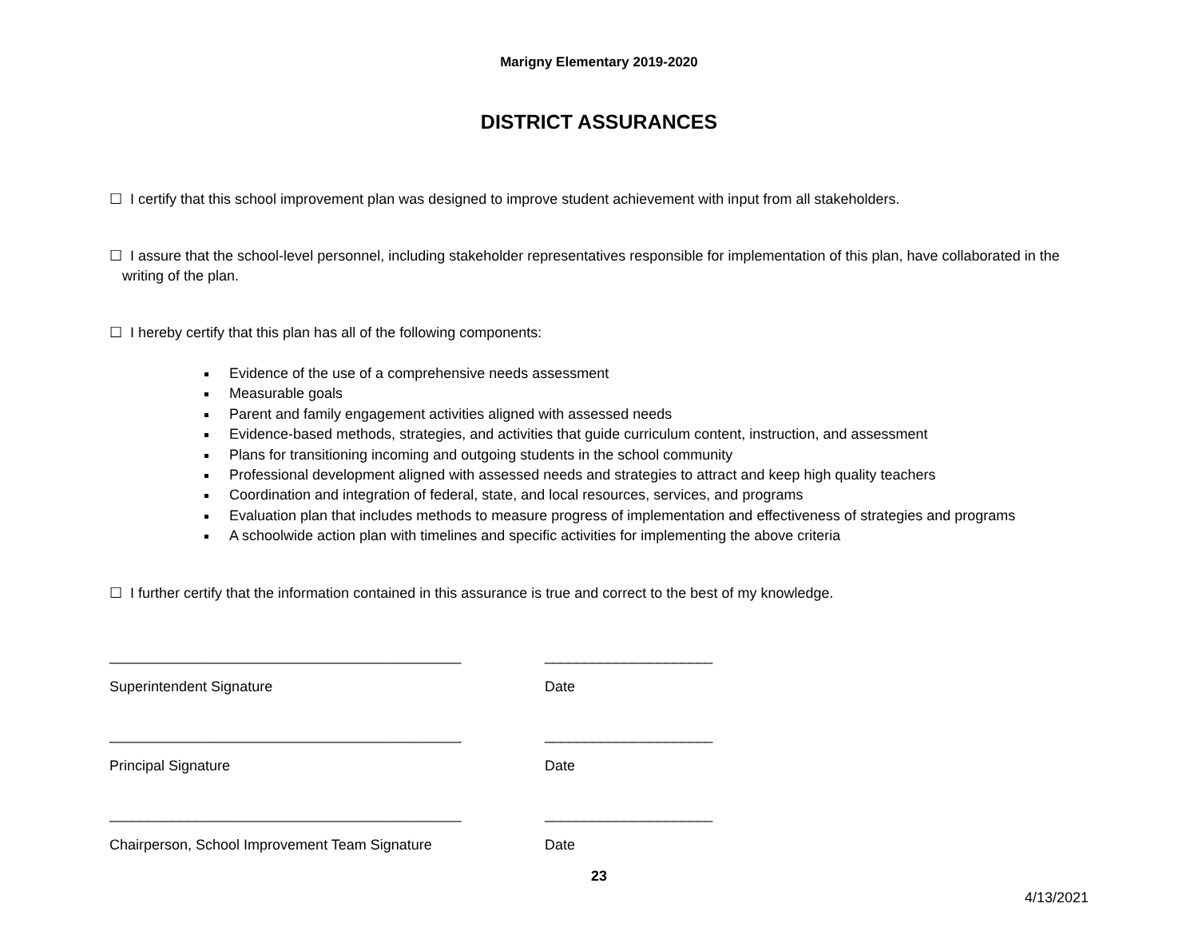Marigny Elementary 2019-2020
DISTRICT ASSURANCES
☐ I certify that this school improvement plan was designed to improve student achievement with input from all stakeholders.
☐ I assure that the school-level personnel, including stakeholder representatives responsible for implementation of this plan, have collaborated in the writing of the plan.
☐ I hereby certify that this plan has all of the following components:
Evidence of the use of a comprehensive needs assessment
Measurable goals
Parent and family engagement activities aligned with assessed needs
Evidence-based methods, strategies, and activities that guide curriculum content, instruction, and assessment
Plans for transitioning incoming and outgoing students in the school community
Professional development aligned with assessed needs and strategies to attract and keep high quality teachers
Coordination and integration of federal, state, and local resources, services, and programs
Evaluation plan that includes methods to measure progress of implementation and effectiveness of strategies and programs
A schoolwide action plan with timelines and specific activities for implementing the above criteria
☐ I further certify that the information contained in this assurance is true and correct to the best of my knowledge.
____________________________________________
Superintendent Signature
_____________________
Date
____________________________________________
Principal Signature
_____________________
Date
____________________________________________
Chairperson, School Improvement Team Signature
_____________________
Date
23
4/13/2021